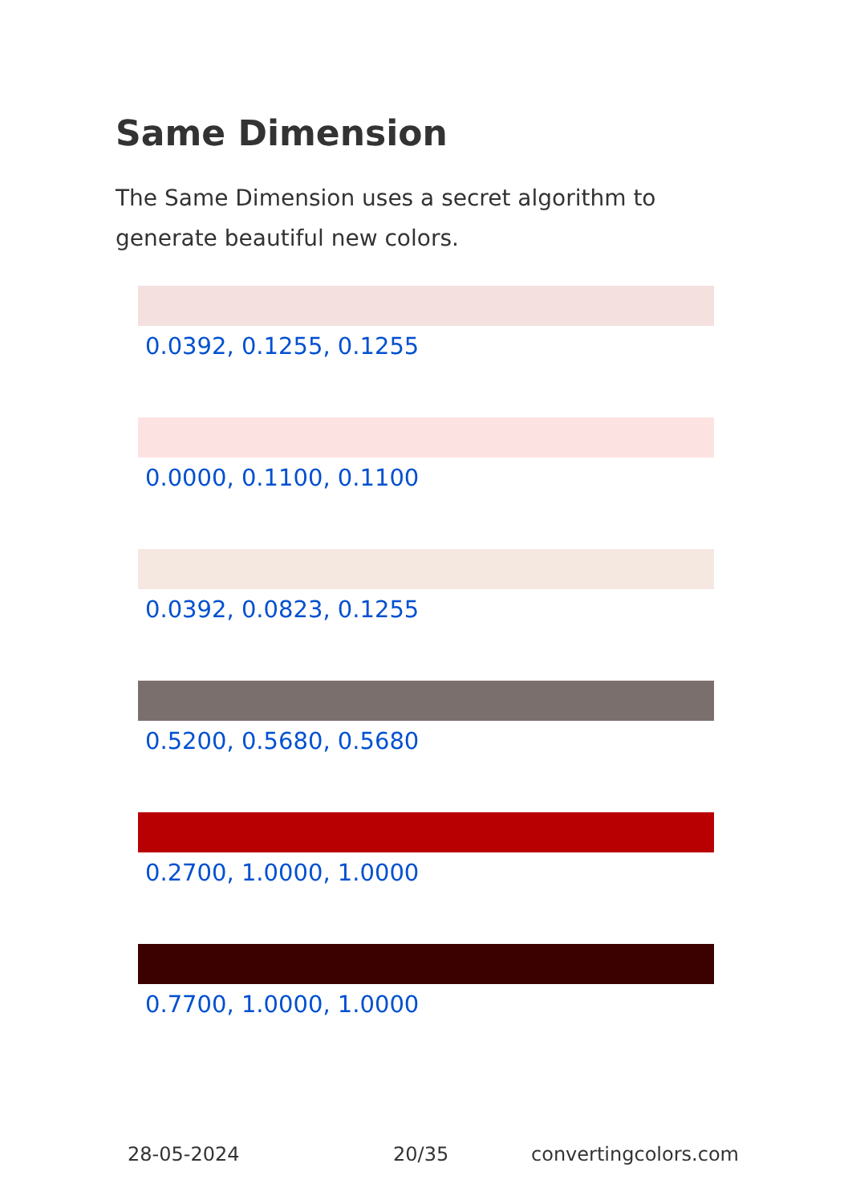Same Dimension
The Same Dimension uses a secret algorithm to generate beautiful new colors.
0.0392, 0.1255, 0.1255
0.0000, 0.1100, 0.1100
0.0392, 0.0823, 0.1255
0.5200, 0.5680, 0.5680
0.2700, 1.0000, 1.0000
0.7700, 1.0000, 1.0000
28-05-2024 20/35 convertingcolors.com